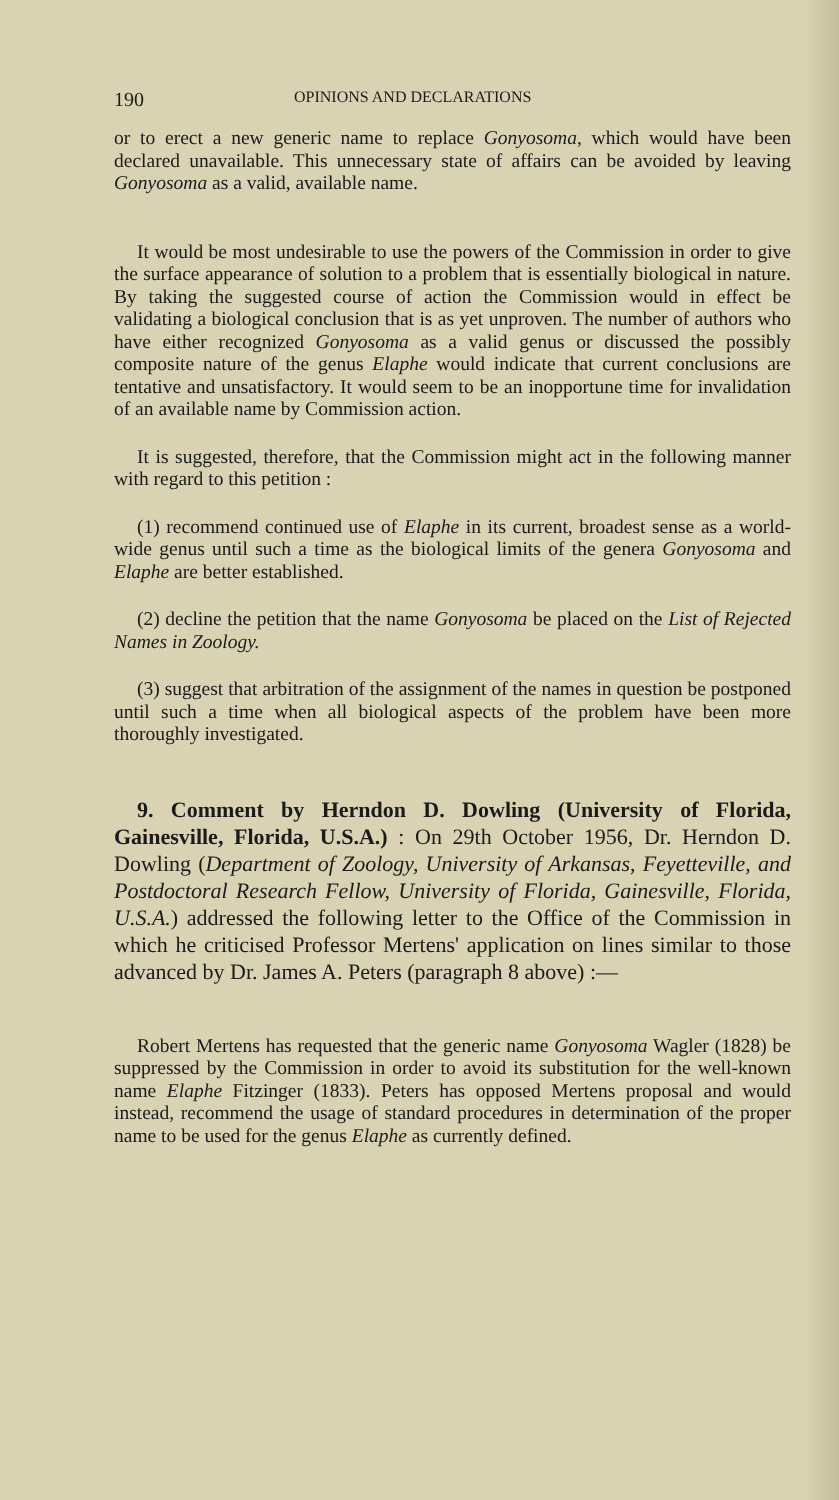190 OPINIONS AND DECLARATIONS
or to erect a new generic name to replace Gonyosoma, which would have been declared unavailable. This unnecessary state of affairs can be avoided by leaving Gonyosoma as a valid, available name.
It would be most undesirable to use the powers of the Commission in order to give the surface appearance of solution to a problem that is essentially biological in nature. By taking the suggested course of action the Commission would in effect be validating a biological conclusion that is as yet unproven. The number of authors who have either recognized Gonyosoma as a valid genus or discussed the possibly composite nature of the genus Elaphe would indicate that current conclusions are tentative and unsatisfactory. It would seem to be an inopportune time for invalidation of an available name by Commission action.
It is suggested, therefore, that the Commission might act in the following manner with regard to this petition :
(1) recommend continued use of Elaphe in its current, broadest sense as a world-wide genus until such a time as the biological limits of the genera Gonyosoma and Elaphe are better established.
(2) decline the petition that the name Gonyosoma be placed on the List of Rejected Names in Zoology.
(3) suggest that arbitration of the assignment of the names in question be postponed until such a time when all biological aspects of the problem have been more thoroughly investigated.
9. Comment by Herndon D. Dowling (University of Florida, Gainesville, Florida, U.S.A.) : On 29th October 1956, Dr. Herndon D. Dowling (Department of Zoology, University of Arkansas, Feyetteville, and Postdoctoral Research Fellow, University of Florida, Gainesville, Florida, U.S.A.) addressed the following letter to the Office of the Commission in which he criticised Professor Mertens' application on lines similar to those advanced by Dr. James A. Peters (paragraph 8 above) :—
Robert Mertens has requested that the generic name Gonyosoma Wagler (1828) be suppressed by the Commission in order to avoid its substitution for the well-known name Elaphe Fitzinger (1833). Peters has opposed Mertens proposal and would instead, recommend the usage of standard procedures in determination of the proper name to be used for the genus Elaphe as currently defined.